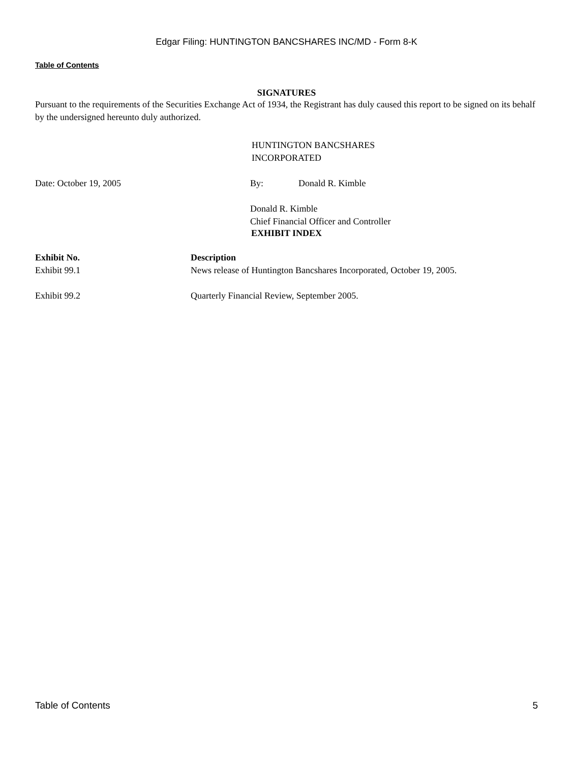Edgar Filing: HUNTINGTON BANCSHARES INC/MD - Form 8-K
Table of Contents
SIGNATURES
Pursuant to the requirements of the Securities Exchange Act of 1934, the Registrant has duly caused this report to be signed on its behalf by the undersigned hereunto duly authorized.
HUNTINGTON BANCSHARES
INCORPORATED
| Date: October 19, 2005 | By: | Donald R. Kimble |
Donald R. Kimble
Chief Financial Officer and Controller
EXHIBIT INDEX
| Exhibit No. | Description |
| --- | --- |
| Exhibit 99.1 | News release of Huntington Bancshares Incorporated, October 19, 2005. |
| Exhibit 99.2 | Quarterly Financial Review, September 2005. |
Table of Contents 5